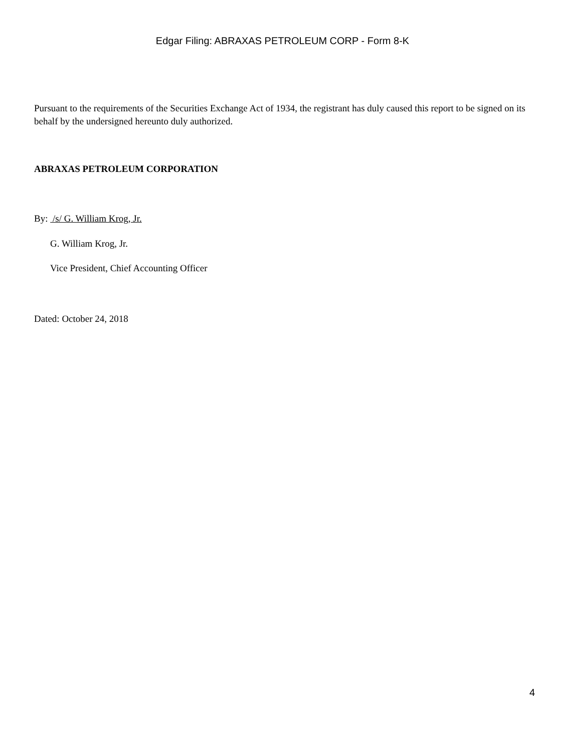Edgar Filing: ABRAXAS PETROLEUM CORP - Form 8-K
Pursuant to the requirements of the Securities Exchange Act of 1934, the registrant has duly caused this report to be signed on its behalf by the undersigned hereunto duly authorized.
ABRAXAS PETROLEUM CORPORATION
By: /s/ G. William Krog, Jr.
G. William Krog, Jr.
Vice President, Chief Accounting Officer
Dated: October 24, 2018
4